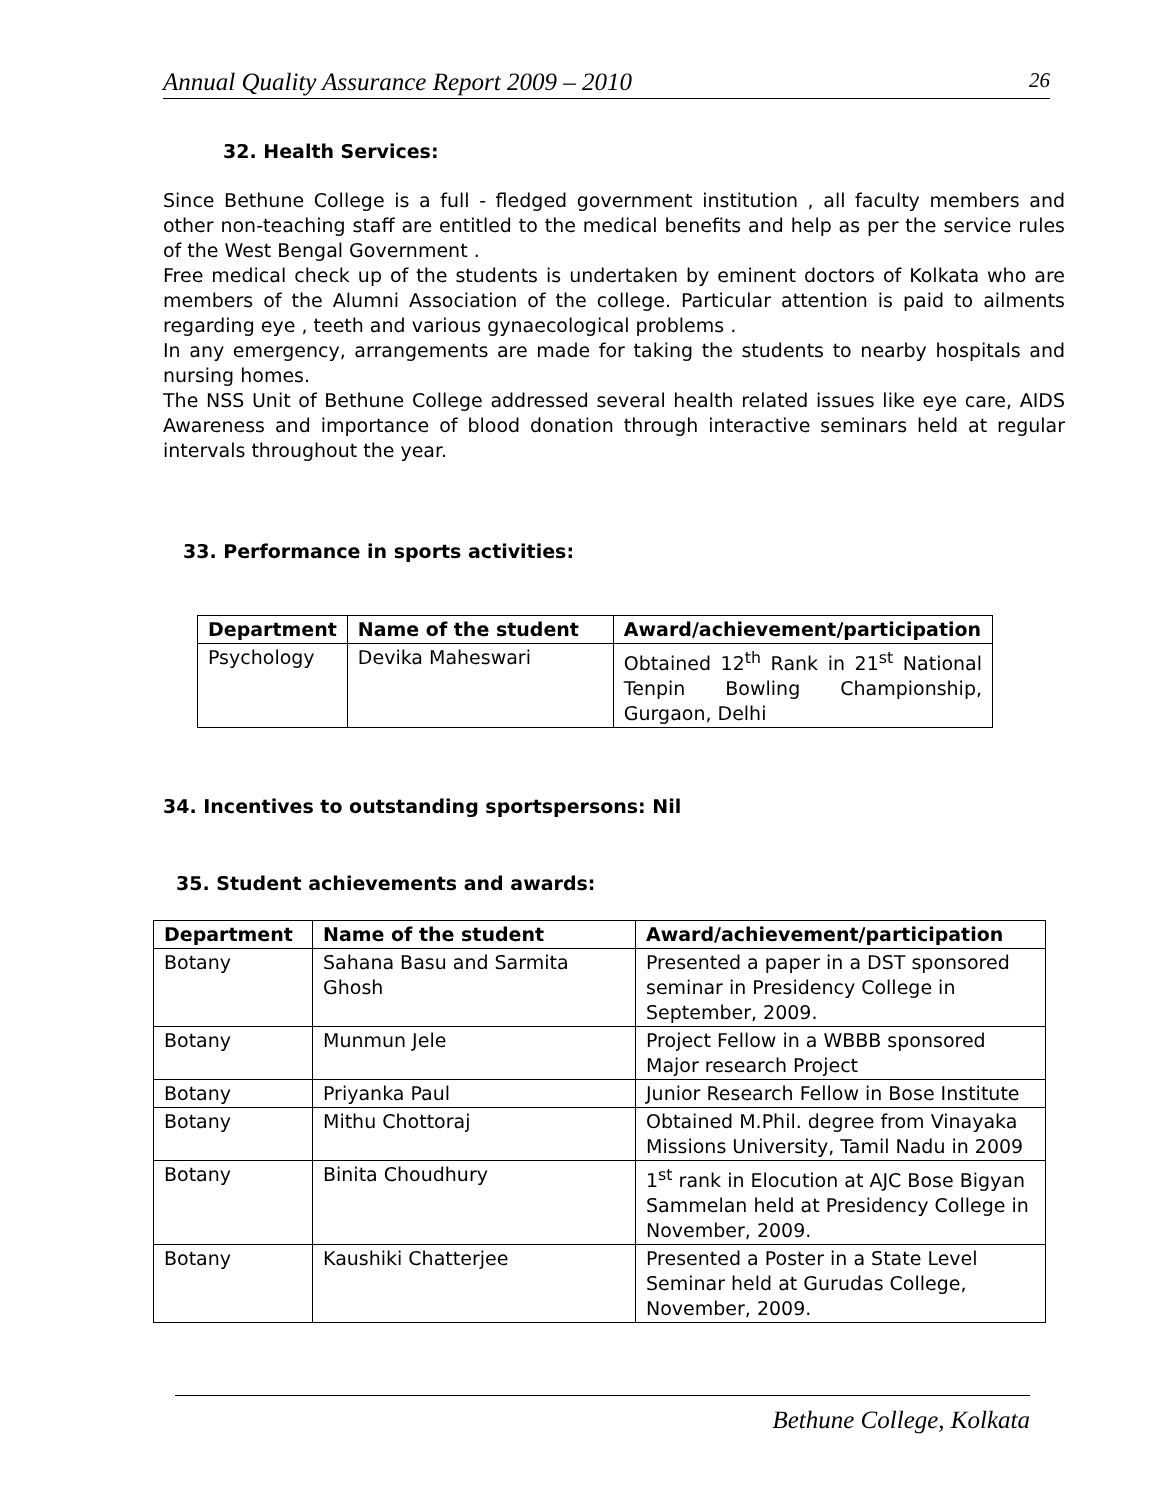Annual Quality Assurance Report 2009 – 2010 26
32. Health Services:
Since Bethune College is a full - fledged government institution , all faculty members and other non-teaching staff are entitled to the medical benefits and help as per the service rules of the West Bengal Government .
Free medical check up of the students is undertaken by eminent doctors of Kolkata who are members of the Alumni Association of the college. Particular attention is paid to ailments regarding eye , teeth and various gynaecological problems .
In any emergency, arrangements are made for taking the students to nearby hospitals and nursing homes.
The NSS Unit of Bethune College addressed several health related issues like eye care, AIDS Awareness and importance of blood donation through interactive seminars held at regular intervals throughout the year.
33. Performance in sports activities:
| Department | Name of the student | Award/achievement/participation |
| --- | --- | --- |
| Psychology | Devika Maheswari | Obtained 12<sup>th</sup> Rank in 21<sup>st</sup> National Tenpin Bowling Championship, Gurgaon, Delhi |
34. Incentives to outstanding sportspersons: Nil
35. Student achievements and awards:
| Department | Name of the student | Award/achievement/participation |
| --- | --- | --- |
| Botany | Sahana Basu and Sarmita Ghosh | Presented a paper in a DST sponsored seminar in Presidency College in September, 2009. |
| Botany | Munmun Jele | Project Fellow in a WBBB sponsored Major research Project |
| Botany | Priyanka Paul | Junior Research Fellow in Bose Institute |
| Botany | Mithu Chottoraj | Obtained M.Phil. degree from Vinayaka Missions University, Tamil Nadu in 2009 |
| Botany | Binita Choudhury | 1<sup>st</sup> rank in Elocution at AJC Bose Bigyan Sammelan held at Presidency College in November, 2009. |
| Botany | Kaushiki Chatterjee | Presented a Poster in a State Level Seminar held at Gurudas College, November, 2009. |
Bethune College, Kolkata